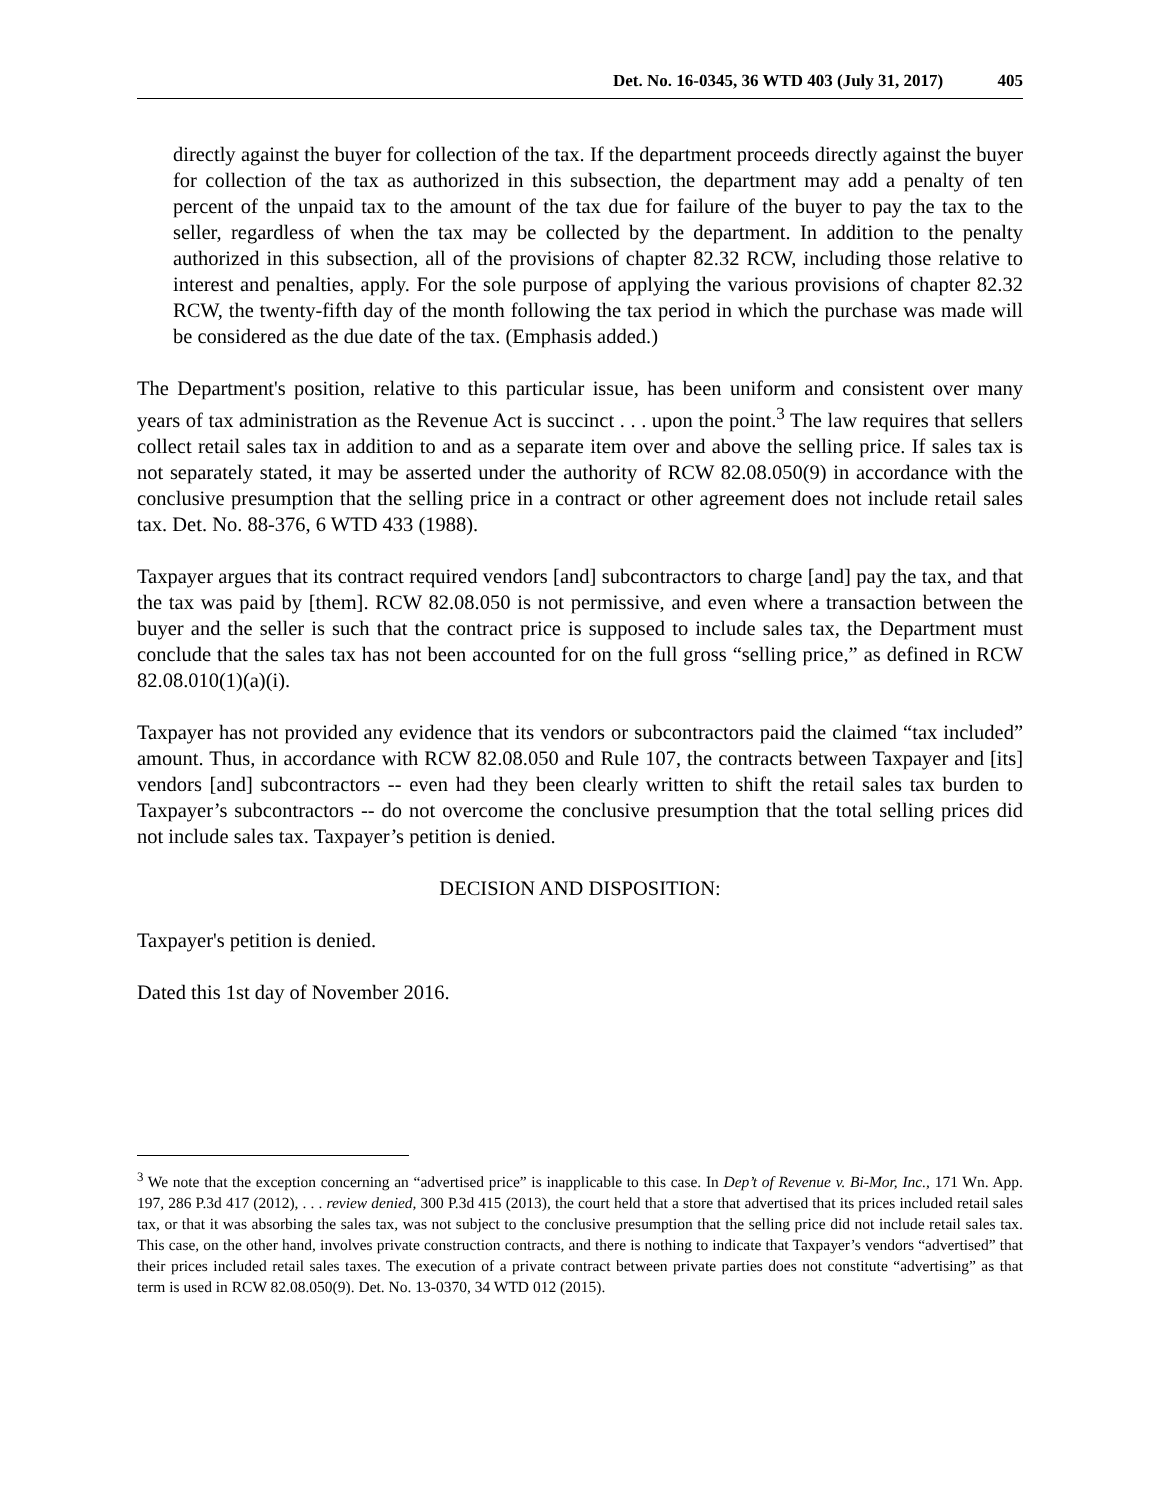Det. No. 16-0345, 36 WTD 403 (July 31, 2017) 405
directly against the buyer for collection of the tax. If the department proceeds directly against the buyer for collection of the tax as authorized in this subsection, the department may add a penalty of ten percent of the unpaid tax to the amount of the tax due for failure of the buyer to pay the tax to the seller, regardless of when the tax may be collected by the department. In addition to the penalty authorized in this subsection, all of the provisions of chapter 82.32 RCW, including those relative to interest and penalties, apply. For the sole purpose of applying the various provisions of chapter 82.32 RCW, the twenty-fifth day of the month following the tax period in which the purchase was made will be considered as the due date of the tax. (Emphasis added.)
The Department's position, relative to this particular issue, has been uniform and consistent over many years of tax administration as the Revenue Act is succinct . . . upon the point.<sup>3</sup> The law requires that sellers collect retail sales tax in addition to and as a separate item over and above the selling price. If sales tax is not separately stated, it may be asserted under the authority of RCW 82.08.050(9) in accordance with the conclusive presumption that the selling price in a contract or other agreement does not include retail sales tax. Det. No. 88-376, 6 WTD 433 (1988).
Taxpayer argues that its contract required vendors [and] subcontractors to charge [and] pay the tax, and that the tax was paid by [them]. RCW 82.08.050 is not permissive, and even where a transaction between the buyer and the seller is such that the contract price is supposed to include sales tax, the Department must conclude that the sales tax has not been accounted for on the full gross “selling price,” as defined in RCW 82.08.010(1)(a)(i).
Taxpayer has not provided any evidence that its vendors or subcontractors paid the claimed “tax included” amount. Thus, in accordance with RCW 82.08.050 and Rule 107, the contracts between Taxpayer and [its] vendors [and] subcontractors -- even had they been clearly written to shift the retail sales tax burden to Taxpayer’s subcontractors -- do not overcome the conclusive presumption that the total selling prices did not include sales tax. Taxpayer’s petition is denied.
DECISION AND DISPOSITION:
Taxpayer's petition is denied.
Dated this 1st day of November 2016.
<sup>3</sup> We note that the exception concerning an “advertised price” is inapplicable to this case. In Dep’t of Revenue v. Bi-Mor, Inc., 171 Wn. App. 197, 286 P.3d 417 (2012), . . . review denied, 300 P.3d 415 (2013), the court held that a store that advertised that its prices included retail sales tax, or that it was absorbing the sales tax, was not subject to the conclusive presumption that the selling price did not include retail sales tax. This case, on the other hand, involves private construction contracts, and there is nothing to indicate that Taxpayer’s vendors “advertised” that their prices included retail sales taxes. The execution of a private contract between private parties does not constitute “advertising” as that term is used in RCW 82.08.050(9). Det. No. 13-0370, 34 WTD 012 (2015).